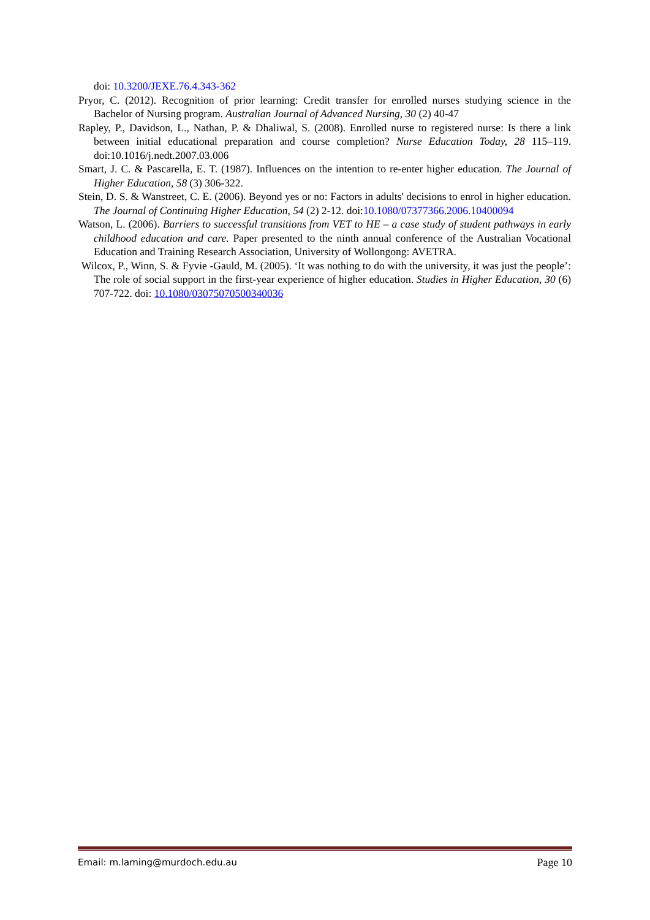doi: 10.3200/JEXE.76.4.343-362
Pryor, C. (2012). Recognition of prior learning: Credit transfer for enrolled nurses studying science in the Bachelor of Nursing program. Australian Journal of Advanced Nursing, 30 (2) 40-47
Rapley, P., Davidson, L., Nathan, P. & Dhaliwal, S. (2008). Enrolled nurse to registered nurse: Is there a link between initial educational preparation and course completion? Nurse Education Today, 28 115–119. doi:10.1016/j.nedt.2007.03.006
Smart, J. C. & Pascarella, E. T. (1987). Influences on the intention to re-enter higher education. The Journal of Higher Education, 58 (3) 306-322.
Stein, D. S. & Wanstreet, C. E. (2006). Beyond yes or no: Factors in adults' decisions to enrol in higher education. The Journal of Continuing Higher Education, 54 (2) 2-12. doi:10.1080/07377366.2006.10400094
Watson, L. (2006). Barriers to successful transitions from VET to HE – a case study of student pathways in early childhood education and care. Paper presented to the ninth annual conference of the Australian Vocational Education and Training Research Association, University of Wollongong: AVETRA.
Wilcox, P., Winn, S. & Fyvie -Gauld, M. (2005). ‘It was nothing to do with the university, it was just the people’: The role of social support in the first-year experience of higher education. Studies in Higher Education, 30 (6) 707-722. doi: 10.1080/03075070500340036
Email: m.laming@murdoch.edu.au Page 10